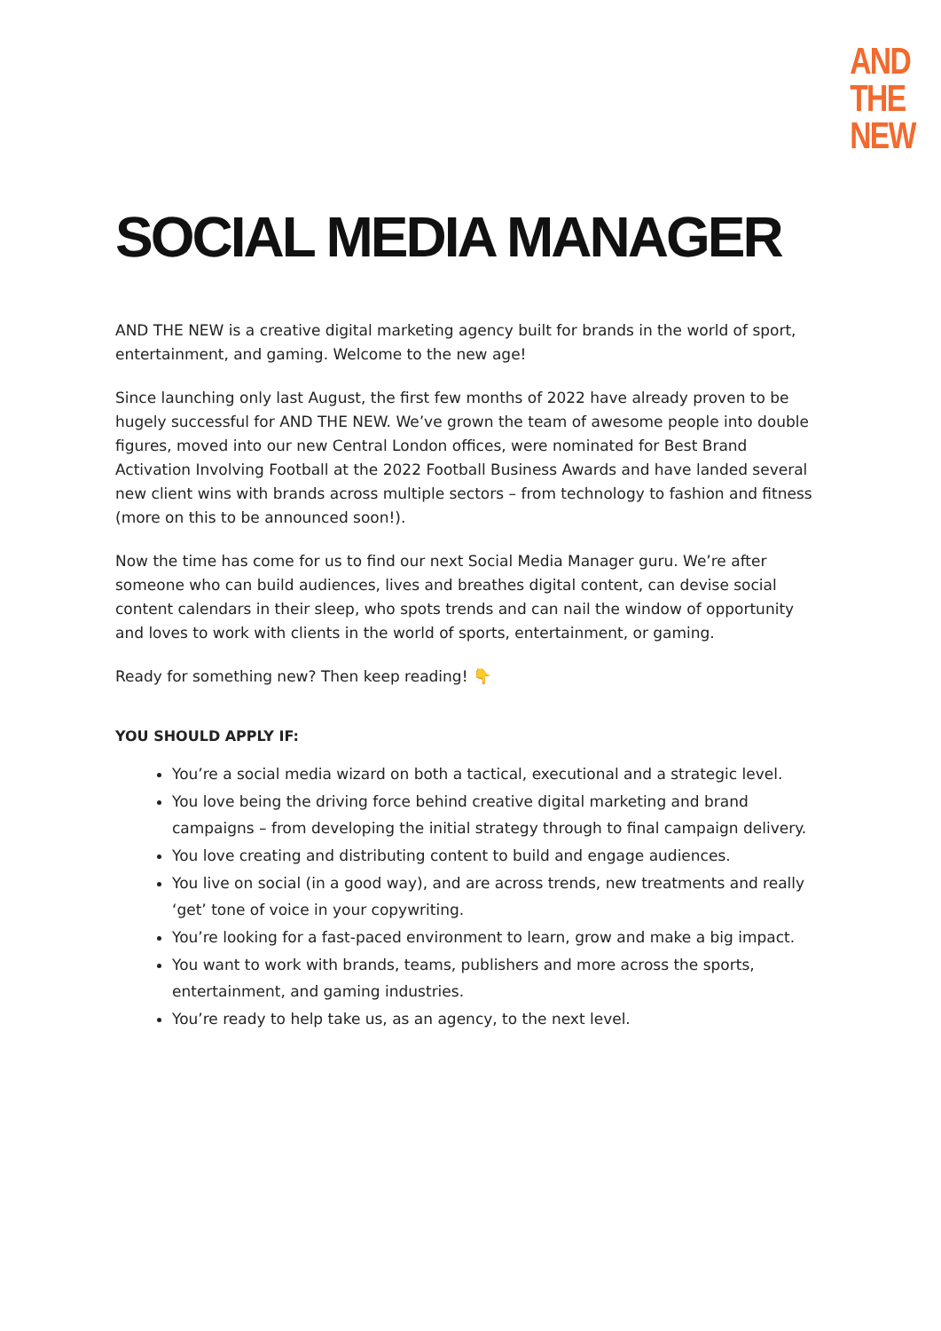AND
THE
NEW
SOCIAL MEDIA MANAGER
AND THE NEW is a creative digital marketing agency built for brands in the world of sport, entertainment, and gaming. Welcome to the new age!
Since launching only last August, the first few months of 2022 have already proven to be hugely successful for AND THE NEW. We’ve grown the team of awesome people into double figures, moved into our new Central London offices, were nominated for Best Brand Activation Involving Football at the 2022 Football Business Awards and have landed several new client wins with brands across multiple sectors – from technology to fashion and fitness (more on this to be announced soon!).
Now the time has come for us to find our next Social Media Manager guru. We’re after someone who can build audiences, lives and breathes digital content, can devise social content calendars in their sleep, who spots trends and can nail the window of opportunity and loves to work with clients in the world of sports, entertainment, or gaming.
Ready for something new? Then keep reading! 👇
YOU SHOULD APPLY IF:
You’re a social media wizard on both a tactical, executional and a strategic level.
You love being the driving force behind creative digital marketing and brand campaigns – from developing the initial strategy through to final campaign delivery.
You love creating and distributing content to build and engage audiences.
You live on social (in a good way), and are across trends, new treatments and really ‘get’ tone of voice in your copywriting.
You’re looking for a fast-paced environment to learn, grow and make a big impact.
You want to work with brands, teams, publishers and more across the sports, entertainment, and gaming industries.
You’re ready to help take us, as an agency, to the next level.